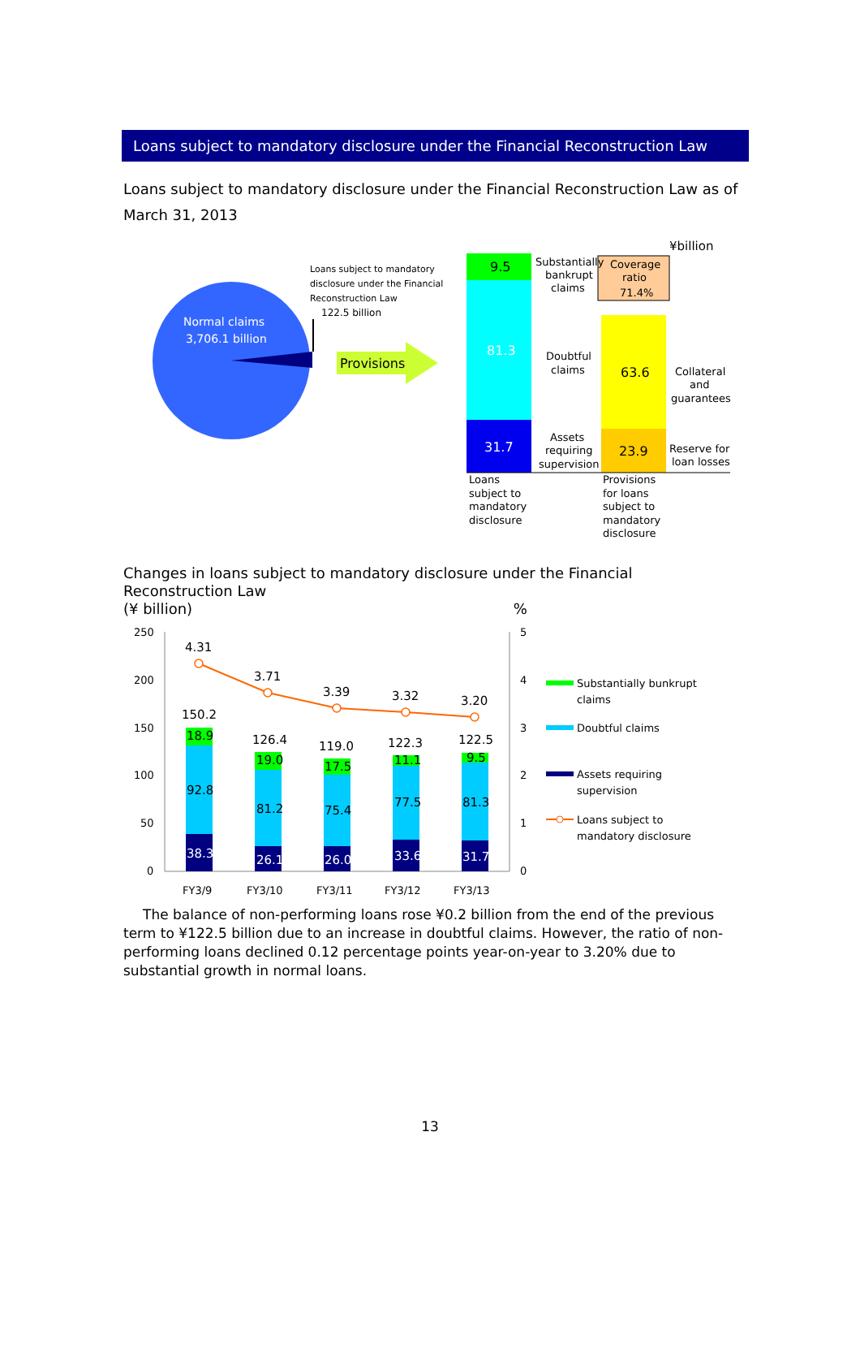Loans subject to mandatory disclosure under the Financial Reconstruction Law
Loans subject to mandatory disclosure under the Financial Reconstruction Law as of March 31, 2013
¥billion
Normal claims
3,706.1 billion
Loans subject to mandatory
disclosure under the Financial
Reconstruction Law
122.5 billion
Provisions
9.5
81.3
31.7
63.6
23.9
Coverage
ratio
71.4%
Substantially
bankrupt
claims
Doubtful
claims
Assets
requiring
supervision
Collateral
and
guarantees
Reserve for
loan losses
Loans
subject to
mandatory
disclosure
Provisions
for loans
subject to
mandatory
disclosure
Changes in loans subject to mandatory disclosure under the Financial Reconstruction Law
(¥ billion) %
250
200
150
100
50
0
5
4
3
2
1
0
18.9
92.8
38.3
150.2
19.0
81.2
26.1
126.4
17.5
75.4
26.0
119.0
11.1
77.5
33.6
122.3
9.5
81.3
31.7
122.5
4.31
3.71
3.39
3.32
3.20
FY3/9
FY3/10
FY3/11
FY3/12
FY3/13
Substantially bunkrupt
claims
Doubtful claims
Assets requiring
supervision
Loans subject to
mandatory disclosure
The balance of non-performing loans rose ¥0.2 billion from the end of the previous term to ¥122.5 billion due to an increase in doubtful claims. However, the ratio of non-performing loans declined 0.12 percentage points year-on-year to 3.20% due to substantial growth in normal loans.
13